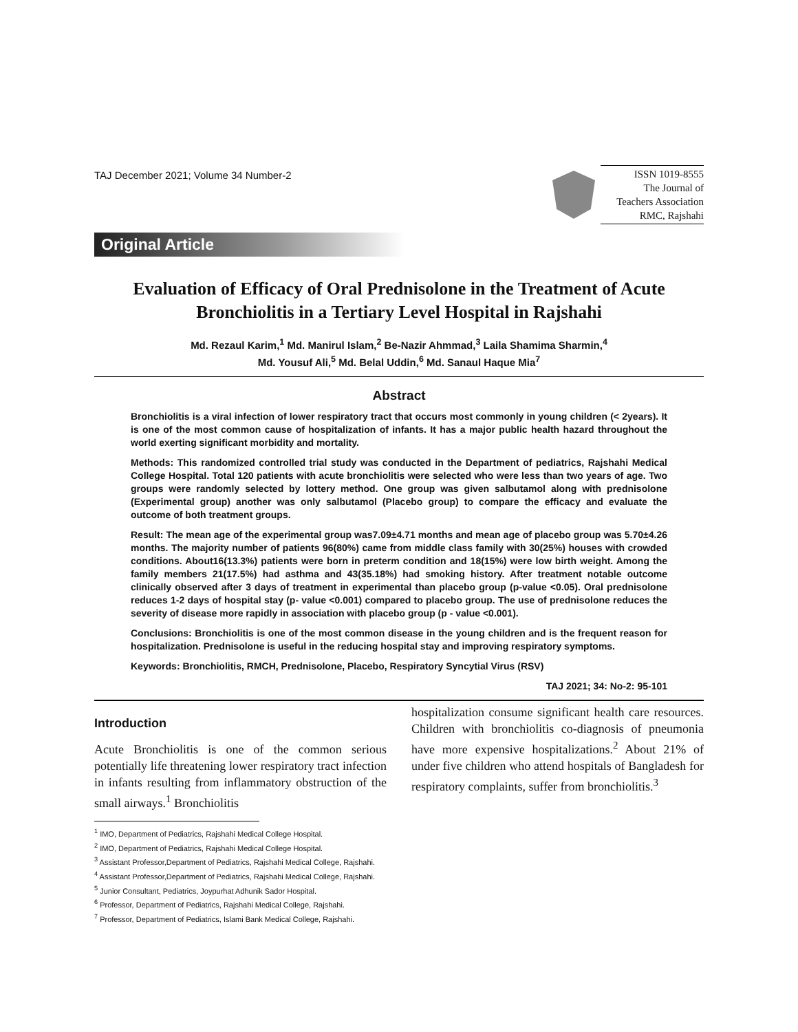TAJ December 2021; Volume 34 Number-2
ISSN 1019-8555
The Journal of
Teachers Association
RMC, Rajshahi
Original Article
Evaluation of Efficacy of Oral Prednisolone in the Treatment of Acute Bronchiolitis in a Tertiary Level Hospital in Rajshahi
Md. Rezaul Karim,<sup>1</sup> Md. Manirul Islam,<sup>2</sup> Be-Nazir Ahmmad,<sup>3</sup> Laila Shamima Sharmin,<sup>4</sup>
Md. Yousuf Ali,<sup>5</sup> Md. Belal Uddin,<sup>6</sup> Md. Sanaul Haque Mia<sup>7</sup>
Abstract
Bronchiolitis is a viral infection of lower respiratory tract that occurs most commonly in young children (< 2years). It is one of the most common cause of hospitalization of infants. It has a major public health hazard throughout the world exerting significant morbidity and mortality.
Methods: This randomized controlled trial study was conducted in the Department of pediatrics, Rajshahi Medical College Hospital. Total 120 patients with acute bronchiolitis were selected who were less than two years of age. Two groups were randomly selected by lottery method. One group was given salbutamol along with prednisolone (Experimental group) another was only salbutamol (Placebo group) to compare the efficacy and evaluate the outcome of both treatment groups.
Result: The mean age of the experimental group was7.09±4.71 months and mean age of placebo group was 5.70±4.26 months. The majority number of patients 96(80%) came from middle class family with 30(25%) houses with crowded conditions. About16(13.3%) patients were born in preterm condition and 18(15%) were low birth weight. Among the family members 21(17.5%) had asthma and 43(35.18%) had smoking history. After treatment notable outcome clinically observed after 3 days of treatment in experimental than placebo group (p-value <0.05). Oral prednisolone reduces 1-2 days of hospital stay (p- value <0.001) compared to placebo group. The use of prednisolone reduces the severity of disease more rapidly in association with placebo group (p - value <0.001).
Conclusions: Bronchiolitis is one of the most common disease in the young children and is the frequent reason for hospitalization. Prednisolone is useful in the reducing hospital stay and improving respiratory symptoms.
Keywords: Bronchiolitis, RMCH, Prednisolone, Placebo, Respiratory Syncytial Virus (RSV)
TAJ 2021; 34: No-2: 95-101
Introduction
Acute Bronchiolitis is one of the common serious potentially life threatening lower respiratory tract infection in infants resulting from inflammatory obstruction of the small airways.<sup>1</sup> Bronchiolitis
hospitalization consume significant health care resources. Children with bronchiolitis co-diagnosis of pneumonia have more expensive hospitalizations.<sup>2</sup> About 21% of under five children who attend hospitals of Bangladesh for respiratory complaints, suffer from bronchiolitis.<sup>3</sup>
<sup>1</sup> IMO, Department of Pediatrics, Rajshahi Medical College Hospital.
<sup>2</sup> IMO, Department of Pediatrics, Rajshahi Medical College Hospital.
<sup>3</sup> Assistant Professor,Department of Pediatrics, Rajshahi Medical College, Rajshahi.
<sup>4</sup> Assistant Professor,Department of Pediatrics, Rajshahi Medical College, Rajshahi.
<sup>5</sup> Junior Consultant, Pediatrics, Joypurhat Adhunik Sador Hospital.
<sup>6</sup> Professor, Department of Pediatrics, Rajshahi Medical College, Rajshahi.
<sup>7</sup> Professor, Department of Pediatrics, Islami Bank Medical College, Rajshahi.